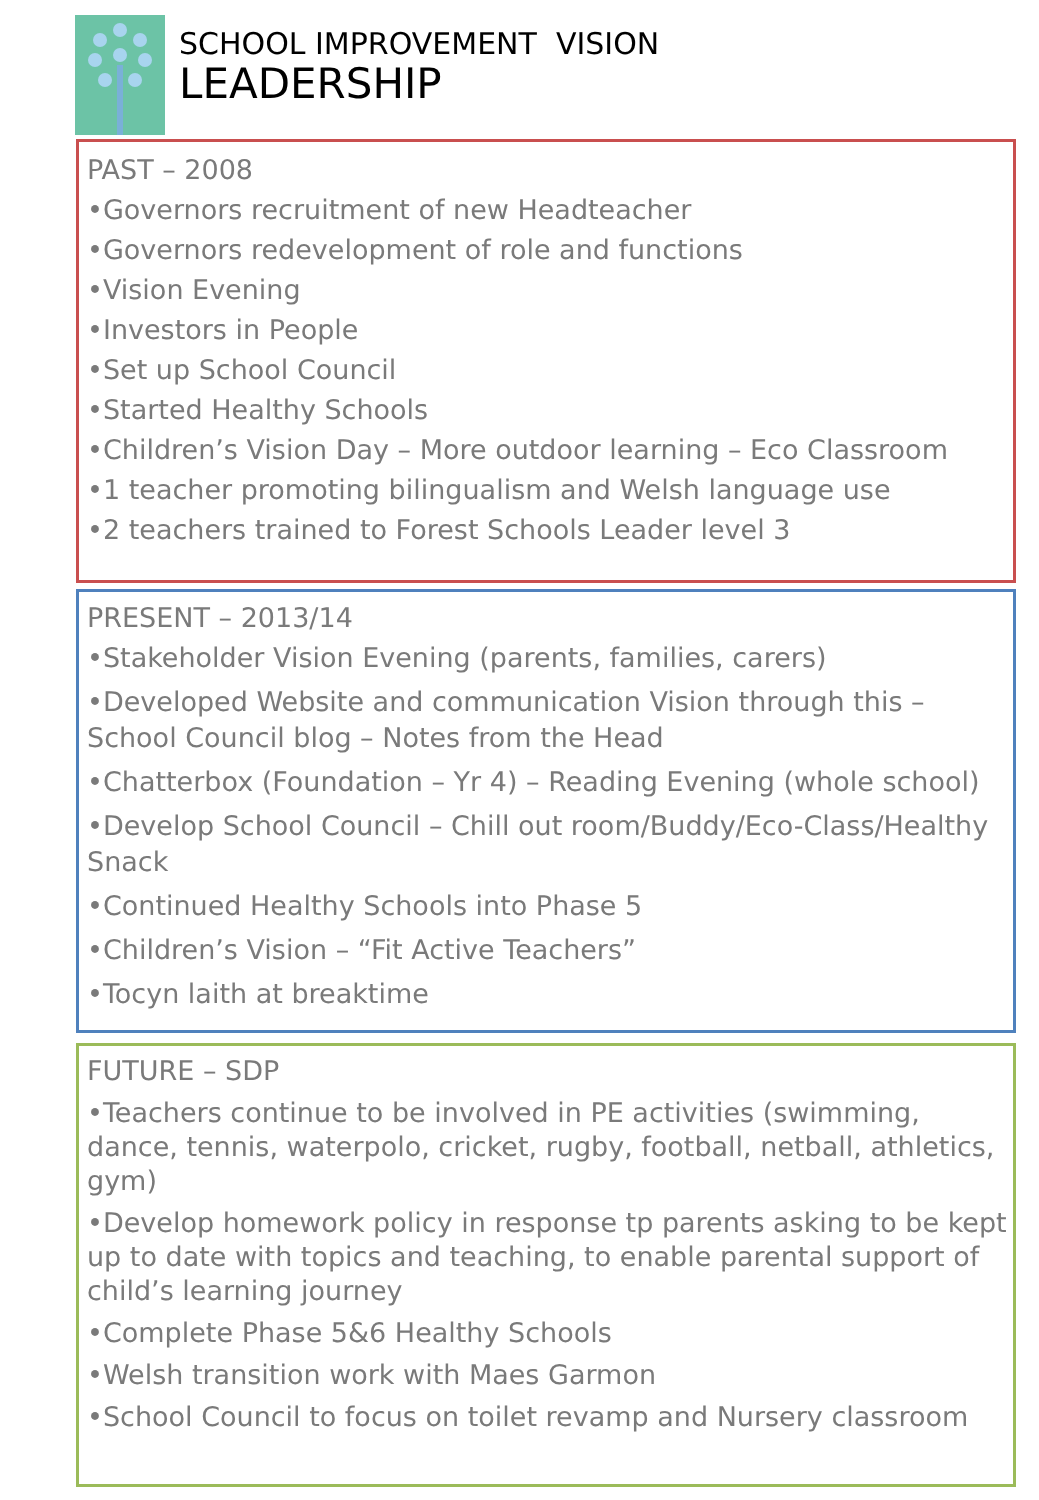SCHOOL IMPROVEMENT VISION
LEADERSHIP
PAST – 2008
•Governors recruitment of new Headteacher
•Governors redevelopment of role and functions
•Vision Evening
•Investors in People
•Set up School Council
•Started Healthy Schools
•Children’s Vision Day – More outdoor learning – Eco Classroom
•1 teacher promoting bilingualism and Welsh language use
•2 teachers trained to Forest Schools Leader level 3
PRESENT – 2013/14
•Stakeholder Vision Evening (parents, families, carers)
•Developed Website and communication Vision through this – School Council blog – Notes from the Head
•Chatterbox (Foundation – Yr 4) – Reading Evening (whole school)
•Develop School Council – Chill out room/Buddy/Eco-Class/Healthy Snack
•Continued Healthy Schools into Phase 5
•Children’s Vision – “Fit Active Teachers”
•Tocyn laith at breaktime
FUTURE – SDP
•Teachers continue to be involved in PE activities (swimming, dance, tennis, waterpolo, cricket, rugby, football, netball, athletics, gym)
•Develop homework policy in response tp parents asking to be kept up to date with topics and teaching, to enable parental support of child’s learning journey
•Complete Phase 5&6 Healthy Schools
•Welsh transition work with Maes Garmon
•School Council to focus on toilet revamp and Nursery classroom